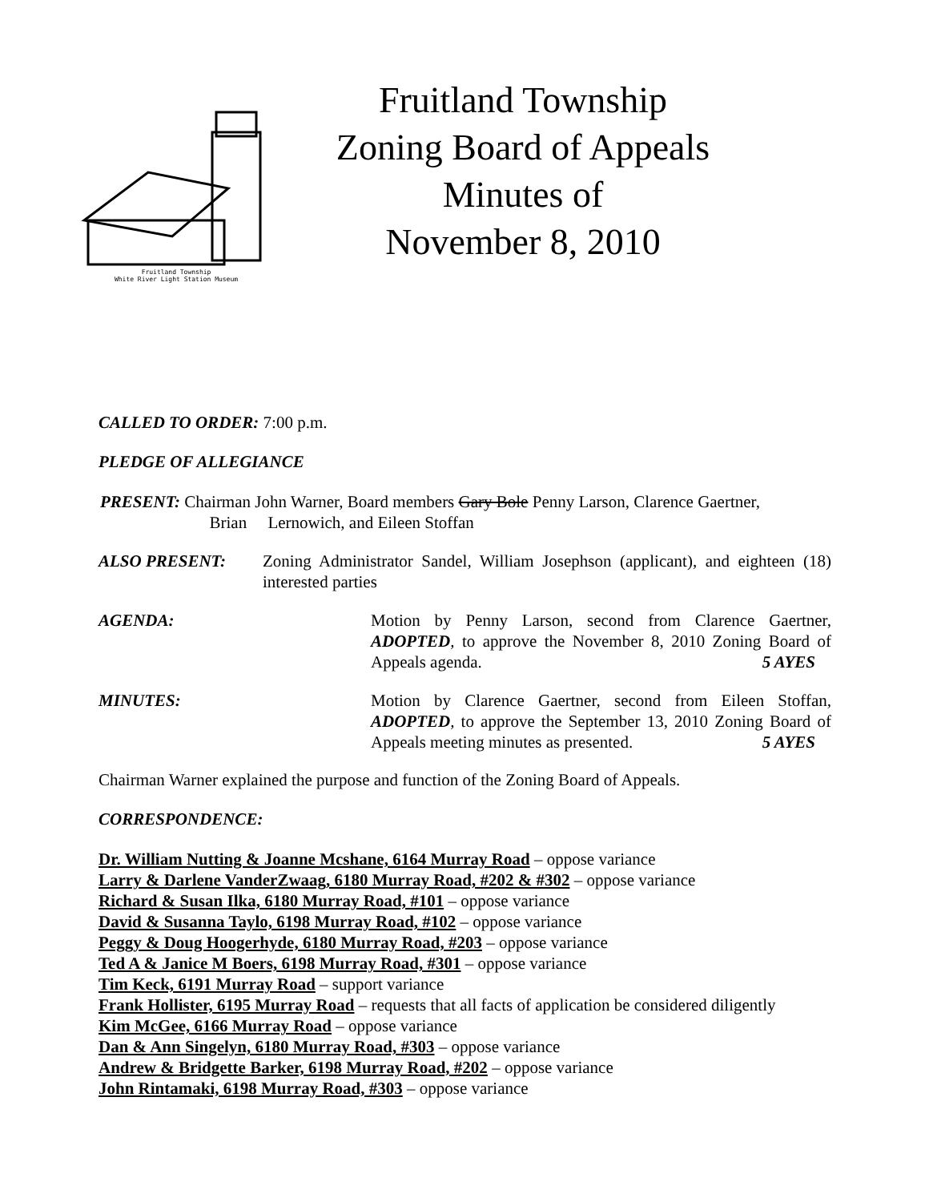Fruitland Township
White River Light Station Museum
Fruitland Township
Zoning Board of Appeals
Minutes of
November 8, 2010
CALLED TO ORDER: 7:00 p.m.
PLEDGE OF ALLEGIANCE
PRESENT: Chairman John Warner, Board members Gary Bole Penny Larson, Clarence Gaertner,
Brian Lernowich, and Eileen Stoffan
ALSO PRESENT: Zoning Administrator Sandel, William Josephson (applicant), and eighteen (18) interested parties
AGENDA: Motion by Penny Larson, second from Clarence Gaertner, ADOPTED, to approve the November 8, 2010 Zoning Board of Appeals agenda. 5 AYES
MINUTES: Motion by Clarence Gaertner, second from Eileen Stoffan, ADOPTED, to approve the September 13, 2010 Zoning Board of Appeals meeting minutes as presented. 5 AYES
Chairman Warner explained the purpose and function of the Zoning Board of Appeals.
CORRESPONDENCE:
Dr. William Nutting & Joanne Mcshane, 6164 Murray Road – oppose variance
Larry & Darlene VanderZwaag, 6180 Murray Road, #202 & #302 – oppose variance
Richard & Susan Ilka, 6180 Murray Road, #101 – oppose variance
David & Susanna Taylo, 6198 Murray Road, #102 – oppose variance
Peggy & Doug Hoogerhyde, 6180 Murray Road, #203 – oppose variance
Ted A & Janice M Boers, 6198 Murray Road, #301 – oppose variance
Tim Keck, 6191 Murray Road – support variance
Frank Hollister, 6195 Murray Road – requests that all facts of application be considered diligently
Kim McGee, 6166 Murray Road – oppose variance
Dan & Ann Singelyn, 6180 Murray Road, #303 – oppose variance
Andrew & Bridgette Barker, 6198 Murray Road, #202 – oppose variance
John Rintamaki, 6198 Murray Road, #303 – oppose variance